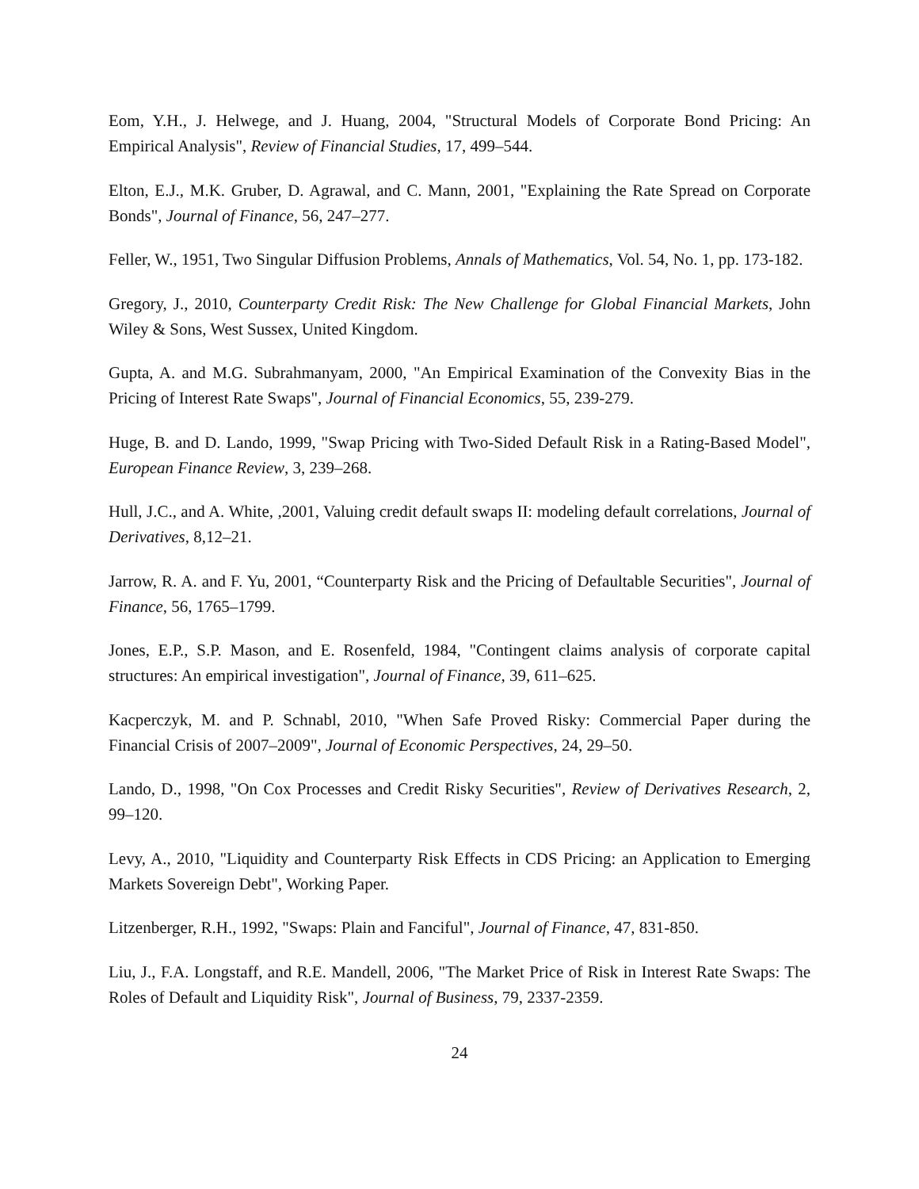Eom, Y.H., J. Helwege, and J. Huang, 2004, "Structural Models of Corporate Bond Pricing: An Empirical Analysis", Review of Financial Studies, 17, 499–544.
Elton, E.J., M.K. Gruber, D. Agrawal, and C. Mann, 2001, "Explaining the Rate Spread on Corporate Bonds", Journal of Finance, 56, 247–277.
Feller, W., 1951, Two Singular Diffusion Problems, Annals of Mathematics, Vol. 54, No. 1, pp. 173-182.
Gregory, J., 2010, Counterparty Credit Risk: The New Challenge for Global Financial Markets, John Wiley & Sons, West Sussex, United Kingdom.
Gupta, A. and M.G. Subrahmanyam, 2000, "An Empirical Examination of the Convexity Bias in the Pricing of Interest Rate Swaps", Journal of Financial Economics, 55, 239-279.
Huge, B. and D. Lando, 1999, "Swap Pricing with Two-Sided Default Risk in a Rating-Based Model", European Finance Review, 3, 239–268.
Hull, J.C., and A. White, ,2001, Valuing credit default swaps II: modeling default correlations, Journal of Derivatives, 8,12–21.
Jarrow, R. A. and F. Yu, 2001, “Counterparty Risk and the Pricing of Defaultable Securities", Journal of Finance, 56, 1765–1799.
Jones, E.P., S.P. Mason, and E. Rosenfeld, 1984, "Contingent claims analysis of corporate capital structures: An empirical investigation", Journal of Finance, 39, 611–625.
Kacperczyk, M. and P. Schnabl, 2010, "When Safe Proved Risky: Commercial Paper during the Financial Crisis of 2007–2009", Journal of Economic Perspectives, 24, 29–50.
Lando, D., 1998, "On Cox Processes and Credit Risky Securities", Review of Derivatives Research, 2, 99–120.
Levy, A., 2010, "Liquidity and Counterparty Risk Effects in CDS Pricing: an Application to Emerging Markets Sovereign Debt", Working Paper.
Litzenberger, R.H., 1992, "Swaps: Plain and Fanciful", Journal of Finance, 47, 831-850.
Liu, J., F.A. Longstaff, and R.E. Mandell, 2006, "The Market Price of Risk in Interest Rate Swaps: The Roles of Default and Liquidity Risk", Journal of Business, 79, 2337-2359.
24